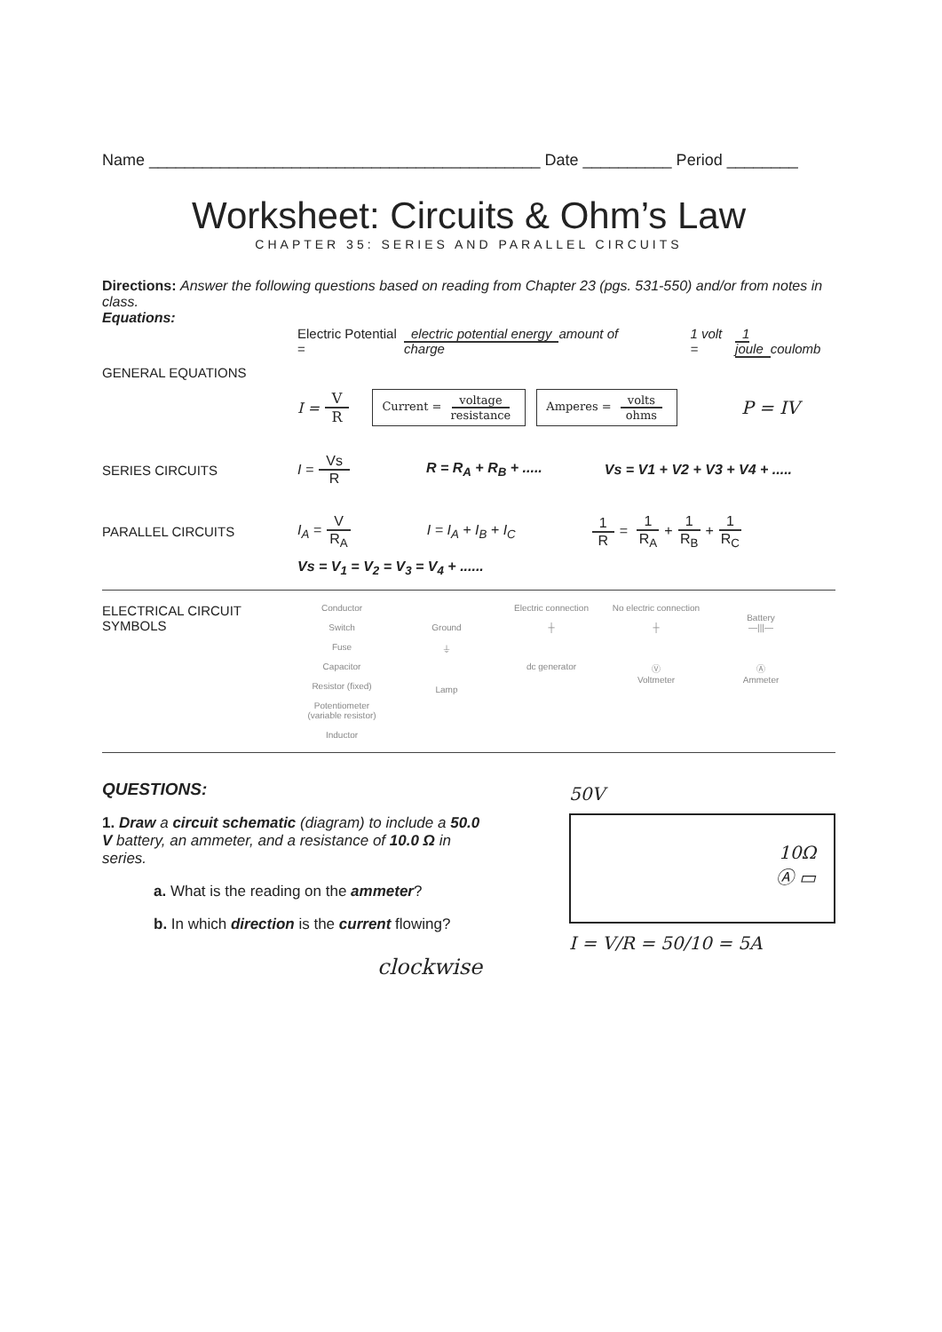Name ____________________________________________ Date __________ Period ________
Worksheet: Circuits & Ohm’s Law
CHAPTER 35: SERIES AND PARALLEL CIRCUITS
Directions: Answer the following questions based on reading from Chapter 23 (pgs. 531-550) and/or from notes in class.
Equations:
Electric Potential = electric potential energy amount of charge 1 volt = 1 joule coulomb
GENERAL EQUATIONS
I = V R Current = voltage resistance Amperes = volts ohms P = IV
SERIES CIRCUITS I = Vs R R = R<sub>A</sub> + R<sub>B</sub> + ..... Vs = V1 + V2 + V3 + V4 + .....
PARALLEL CIRCUITS I<sub>A</sub> = V R<sub>A</sub> I = I<sub>A</sub> + I<sub>B</sub> + I<sub>C</sub> 1 R = 1 R<sub>A</sub> + 1 R<sub>B</sub> + 1 R<sub>C</sub>
Vs = V<sub>1</sub> = V<sub>2</sub> = V<sub>3</sub> = V<sub>4</sub> + ......
ELECTRICAL CIRCUIT SYMBOLS
Conductor
Switch
Fuse
Capacitor
Resistor (fixed)
Potentiometer (variable resistor)
Inductor
Ground
⏚
Lamp
Electric connection
┼
dc generator
No electric connection
┼
Ⓥ
Voltmeter
Battery
—|||—
Ⓐ
Ammeter
QUESTIONS:
1. Draw a circuit schematic (diagram) to include a 50.0 V battery, an ammeter, and a resistance of 10.0 Ω in series.
a. What is the reading on the ammeter?
b. In which direction is the current flowing?
clockwise
50V
10Ω
Ⓐ ▭
I = V/R = 50/10 = 5A